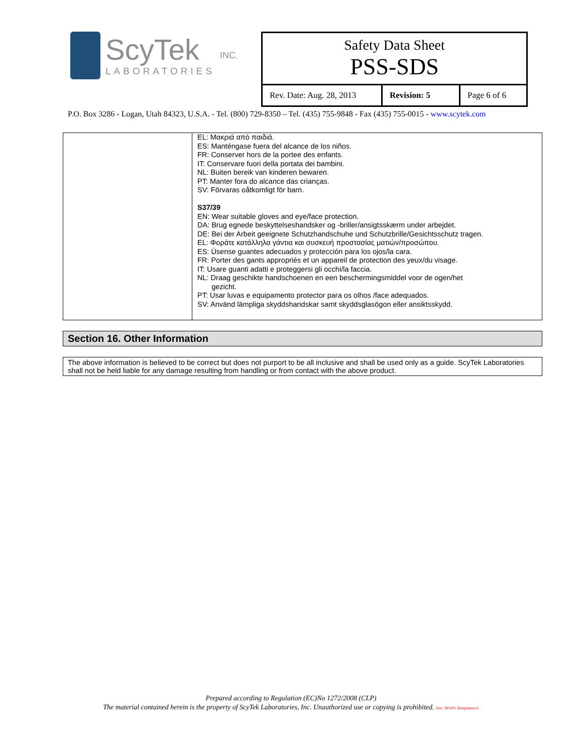ScyTek
LABORATORIES
INC.
Safety Data Sheet
PSS-SDS
Rev. Date: Aug. 28, 2013
Revision: 5 Page 6 of 6
P.O. Box 3286 - Logan, Utah 84323, U.S.A. - Tel. (800) 729-8350 – Tel. (435) 755-9848 - Fax (435) 755-0015 - www.scytek.com
| | EL: Μακριά από παιδιά. ES: Manténgase fuera del alcance de los niños. FR: Conserver hors de la portee des enfants. IT: Conservare fuori della portata dei bambini. NL: Buiten bereik van kinderen bewaren. PT: Manter fora do alcance das crianças. SV: Förvaras oåtkomligt för barn. S37/39 EN: Wear suitable gloves and eye/face protection. DA: Brug egnede beskyttelseshandsker og -briller/ansigtsskærm under arbejdet. DE: Bei der Arbeit geeignete Schutzhandschuhe und Schutzbrille/Gesichtsschutz tragen. EL: Φοράτε κατάλληλα γάντια και συσκευή προστασίας ματιών/προσώπου. ES: Úsense guantes adecuados y protección para los ojos/la cara. FR: Porter des gants appropriés et un appareil de protection des yeux/du visage. IT: Usare guanti adatti e proteggersi gli occhi/la faccia. NL: Draag geschikte handschoenen en een beschermingsmiddel voor de ogen/het gezicht. PT: Usar luvas e equipamento protector para os olhos /face adequados. SV: Använd lämpliga skyddshandskar samt skyddsglasögon eller ansiktsskydd. |
Section 16. Other Information
The above information is believed to be correct but does not purport to be all inclusive and shall be used only as a guide. ScyTek Laboratories shall not be held liable for any damage resulting from handling or from contact with the above product.
Prepared according to Regulation (EC)No 1272/2008 (CLP)
The material contained herein is the property of ScyTek Laboratories, Inc. Unauthorized use or copying is prohibited. Doc: MSDS-Templaterev5